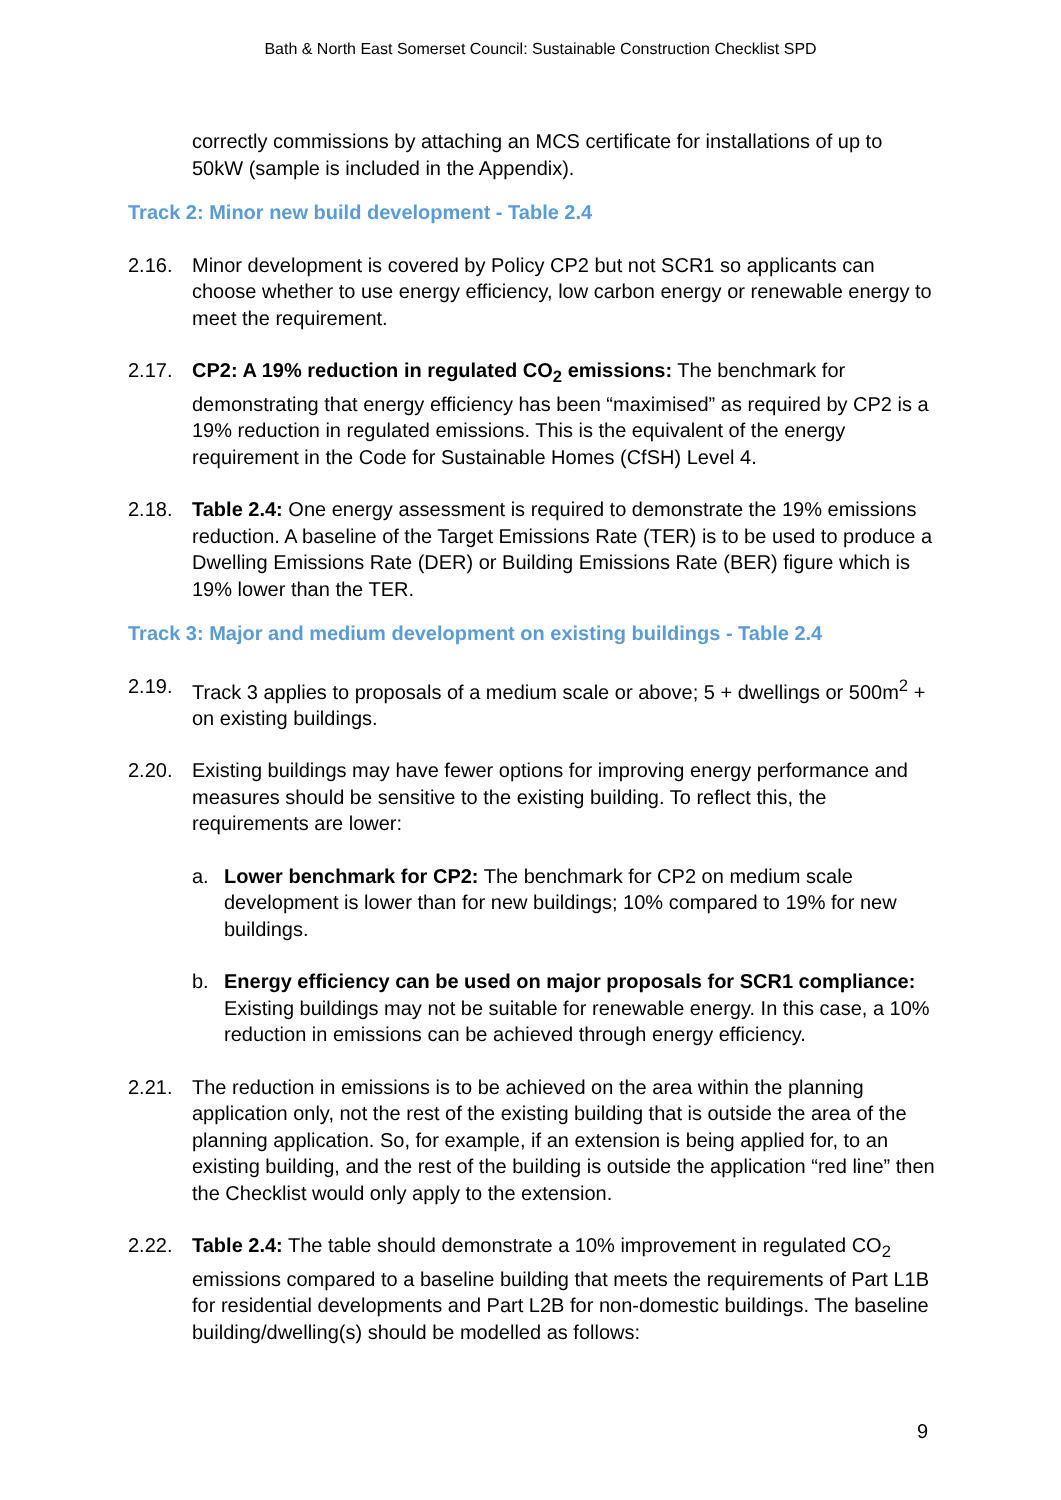Bath & North East Somerset Council: Sustainable Construction Checklist SPD
correctly commissions by attaching an MCS certificate for installations of up to 50kW (sample is included in the Appendix).
Track 2: Minor new build development - Table 2.4
2.16. Minor development is covered by Policy CP2 but not SCR1 so applicants can choose whether to use energy efficiency, low carbon energy or renewable energy to meet the requirement.
2.17. CP2: A 19% reduction in regulated CO<sub>2</sub> emissions: The benchmark for demonstrating that energy efficiency has been “maximised” as required by CP2 is a 19% reduction in regulated emissions. This is the equivalent of the energy requirement in the Code for Sustainable Homes (CfSH) Level 4.
2.18. Table 2.4: One energy assessment is required to demonstrate the 19% emissions reduction. A baseline of the Target Emissions Rate (TER) is to be used to produce a Dwelling Emissions Rate (DER) or Building Emissions Rate (BER) figure which is 19% lower than the TER.
Track 3: Major and medium development on existing buildings - Table 2.4
2.19. Track 3 applies to proposals of a medium scale or above; 5 + dwellings or 500m<sup>2</sup> + on existing buildings.
2.20. Existing buildings may have fewer options for improving energy performance and measures should be sensitive to the existing building. To reflect this, the requirements are lower:
a. Lower benchmark for CP2: The benchmark for CP2 on medium scale development is lower than for new buildings; 10% compared to 19% for new buildings.
b. Energy efficiency can be used on major proposals for SCR1 compliance: Existing buildings may not be suitable for renewable energy. In this case, a 10% reduction in emissions can be achieved through energy efficiency.
2.21. The reduction in emissions is to be achieved on the area within the planning application only, not the rest of the existing building that is outside the area of the planning application. So, for example, if an extension is being applied for, to an existing building, and the rest of the building is outside the application “red line” then the Checklist would only apply to the extension.
2.22. Table 2.4: The table should demonstrate a 10% improvement in regulated CO<sub>2</sub> emissions compared to a baseline building that meets the requirements of Part L1B for residential developments and Part L2B for non-domestic buildings. The baseline building/dwelling(s) should be modelled as follows:
9